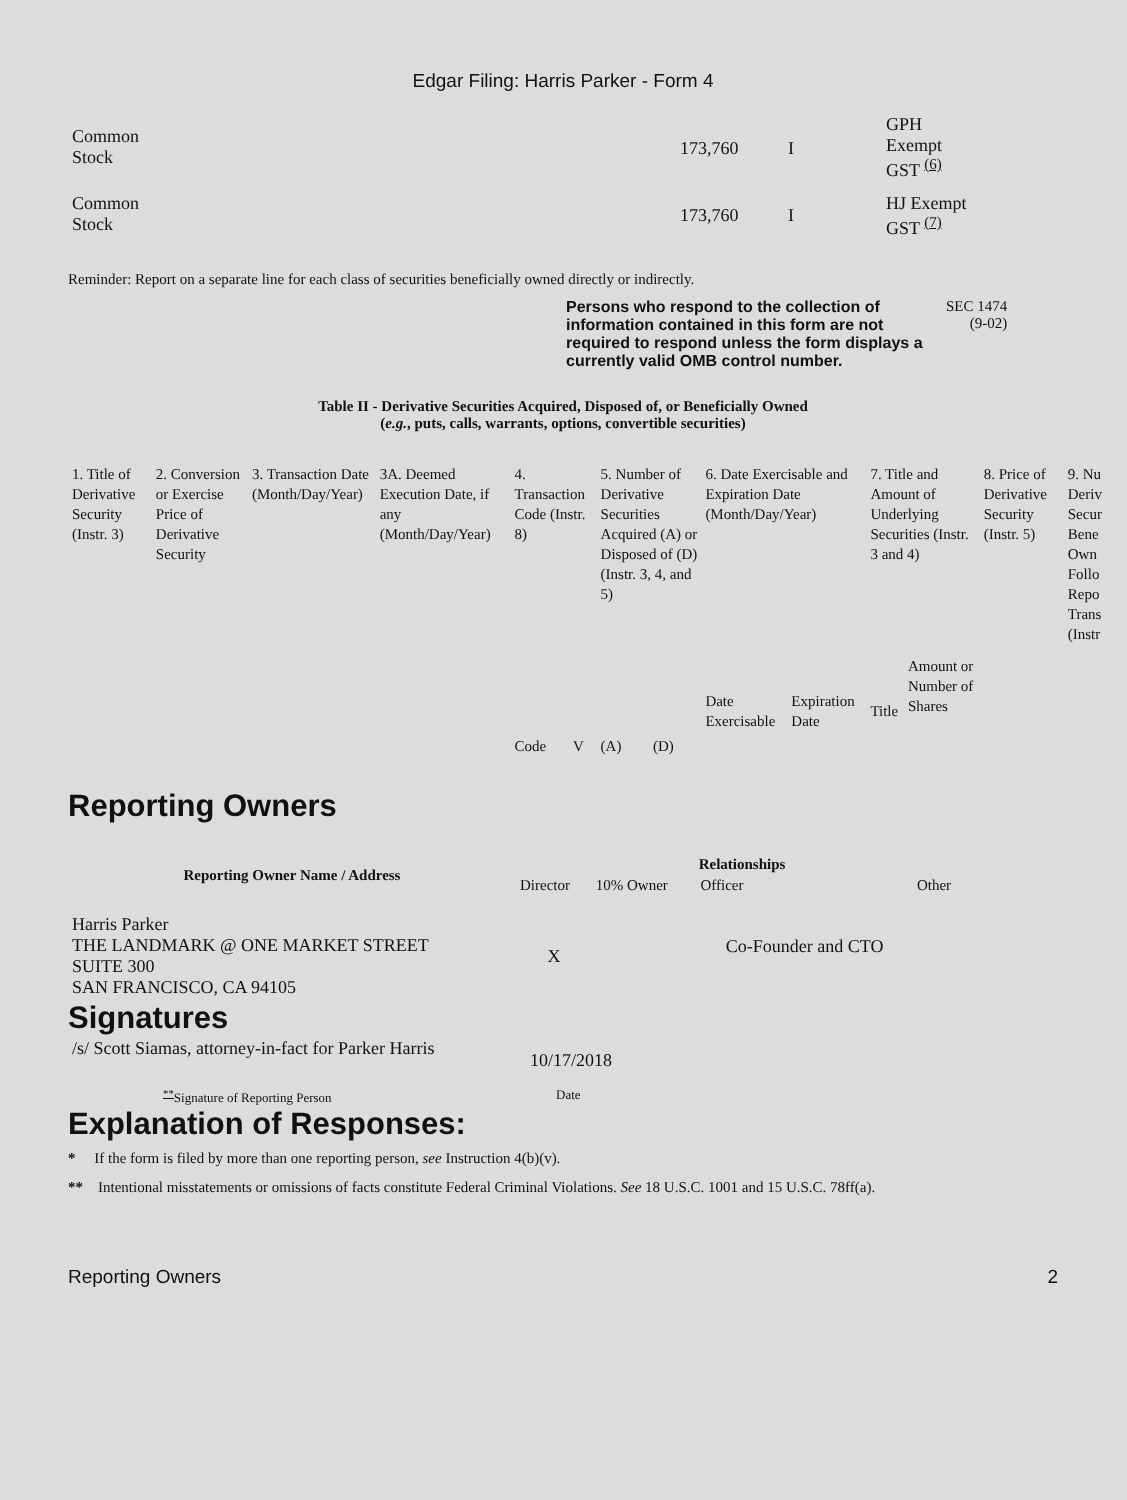Edgar Filing: Harris Parker - Form 4
| Common Stock | 173,760 | I | GPH Exempt GST <sup>(6)</sup> |
| Common Stock | 173,760 | I | HJ Exempt GST <sup>(7)</sup> |
Reminder: Report on a separate line for each class of securities beneficially owned directly or indirectly.
Persons who respond to the collection of information contained in this form are not required to respond unless the form displays a currently valid OMB control number.
SEC 1474
(9-02)
Table II - Derivative Securities Acquired, Disposed of, or Beneficially Owned
(e.g., puts, calls, warrants, options, convertible securities)
| 1. Title of Derivative Security (Instr. 3) | 2. Conversion or Exercise Price of Derivative Security | 3. Transaction Date (Month/Day/Year) | 3A. Deemed Execution Date, if any (Month/Day/Year) | 4. Transaction Code (Instr. 8) | | 5. Number of Derivative Securities Acquired (A) or Disposed of (D) (Instr. 3, 4, and 5) | | 6. Date Exercisable and Expiration Date (Month/Day/Year) | | 7. Title and Amount of Underlying Securities (Instr. 3 and 4) | | 8. Price of Derivative Security (Instr. 5) | 9. Nu Deriv Secur Bene Own Follo Repo Trans (Instr |
| | | | | Code | V | (A) | (D) | Date Exercisable | Expiration Date | Title | Amount or Number of Shares | | |
Reporting Owners
| Reporting Owner Name / Address | Relationships | | | |
| --- | --- | --- | --- | --- |
| | Director | 10% Owner | Officer | Other |
| Harris Parker THE LANDMARK @ ONE MARKET STREET SUITE 300 SAN FRANCISCO, CA 94105 | X | | Co-Founder and CTO | |
Signatures
| /s/ Scott Siamas, attorney-in-fact for Parker Harris | 10/17/2018 |
| <sup>**</sup> Signature of Reporting Person | Date |
Explanation of Responses:
* If the form is filed by more than one reporting person, see Instruction 4(b)(v).
** Intentional misstatements or omissions of facts constitute Federal Criminal Violations. See 18 U.S.C. 1001 and 15 U.S.C. 78ff(a).
Reporting Owners 2